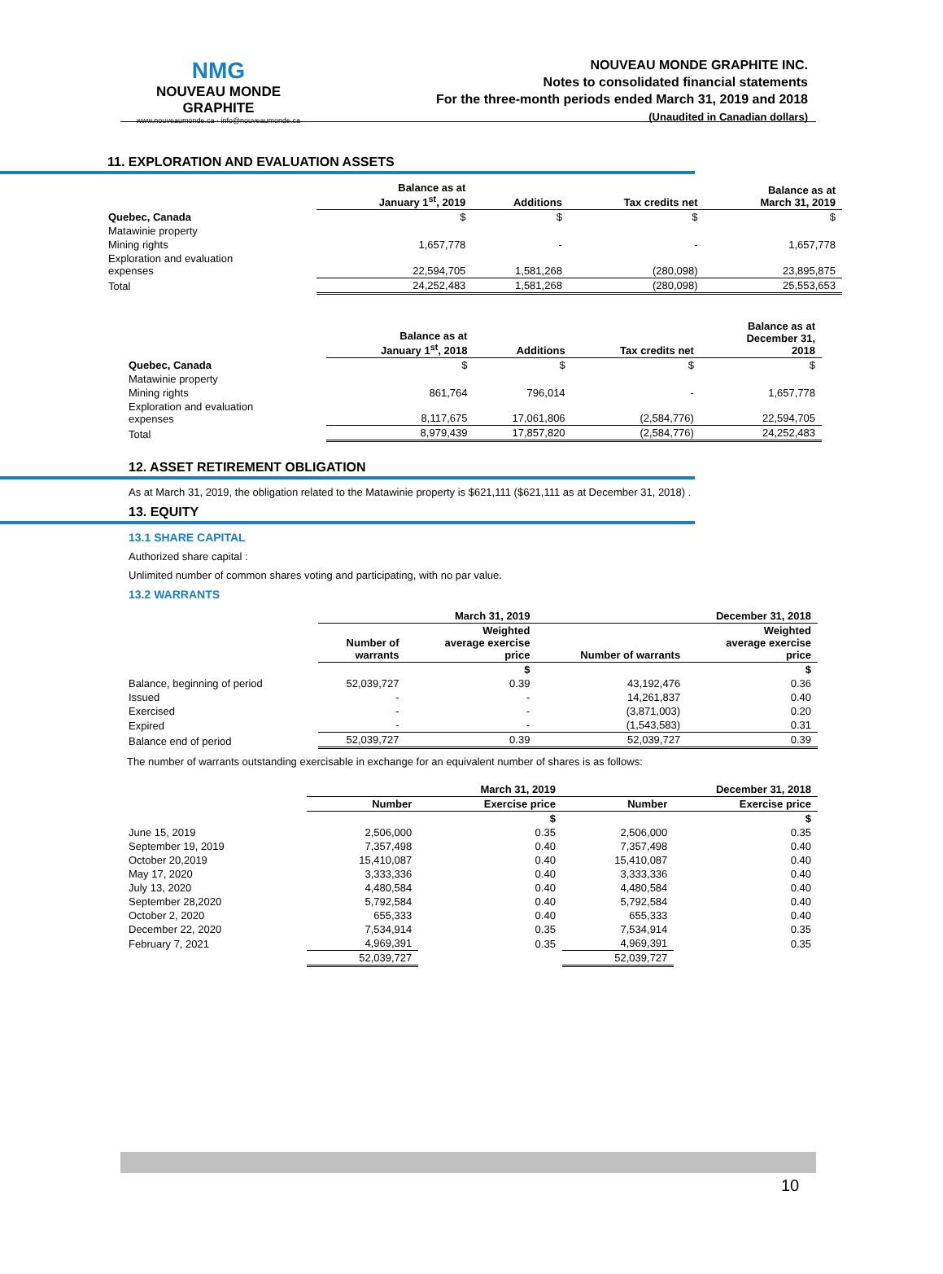NMG
NOUVEAU MONDE GRAPHITE
www.nouveaumonde.ca · info@nouveaumonde.ca
NOUVEAU MONDE GRAPHITE INC.
Notes to consolidated financial statements
For the three-month periods ended March 31, 2019 and 2018
(Unaudited in Canadian dollars)
11. EXPLORATION AND EVALUATION ASSETS
| | Balance as at January 1<sup>st</sup>, 2019 | Additions | Tax credits net | Balance as at March 31, 2019 |
| --- | --- | --- | --- | --- |
| Quebec, Canada | $ | $ | $ | $ |
| Matawinie property | | | | |
| Mining rights | 1,657,778 | - | - | 1,657,778 |
| Exploration and evaluation expenses | 22,594,705 | 1,581,268 | (280,098) | 23,895,875 |
| Total | 24,252,483 | 1,581,268 | (280,098) | 25,553,653 |
| | Balance as at January 1<sup>st</sup>, 2018 | Additions | Tax credits net | Balance as at December 31, 2018 |
| --- | --- | --- | --- | --- |
| Quebec, Canada | $ | $ | $ | $ |
| Matawinie property | | | | |
| Mining rights | 861,764 | 796,014 | - | 1,657,778 |
| Exploration and evaluation expenses | 8,117,675 | 17,061,806 | (2,584,776) | 22,594,705 |
| Total | 8,979,439 | 17,857,820 | (2,584,776) | 24,252,483 |
12. ASSET RETIREMENT OBLIGATION
As at March 31, 2019, the obligation related to the Matawinie property is $621,111 ($621,111 as at December 31, 2018) .
13. EQUITY
13.1 SHARE CAPITAL
Authorized share capital :
Unlimited number of common shares voting and participating, with no par value.
13.2 WARRANTS
| | March 31, 2019 | | December 31, 2018 | |
| --- | --- | --- | --- | --- |
| | Number of warrants | Weighted average exercise price | Number of warrants | Weighted average exercise price |
| | | $ | | $ |
| Balance, beginning of period | 52,039,727 | 0.39 | 43,192,476 | 0.36 |
| Issued | - | - | 14,261,837 | 0.40 |
| Exercised | - | - | (3,871,003) | 0.20 |
| Expired | - | - | (1,543,583) | 0.31 |
| Balance end of period | 52,039,727 | 0.39 | 52,039,727 | 0.39 |
The number of warrants outstanding exercisable in exchange for an equivalent number of shares is as follows:
| | March 31, 2019 | | December 31, 2018 | |
| --- | --- | --- | --- | --- |
| | Number | Exercise price | Number | Exercise price |
| | | $ | | $ |
| June 15, 2019 | 2,506,000 | 0.35 | 2,506,000 | 0.35 |
| September 19, 2019 | 7,357,498 | 0.40 | 7,357,498 | 0.40 |
| October 20,2019 | 15,410,087 | 0.40 | 15,410,087 | 0.40 |
| May 17, 2020 | 3,333,336 | 0.40 | 3,333,336 | 0.40 |
| July 13, 2020 | 4,480,584 | 0.40 | 4,480,584 | 0.40 |
| September 28,2020 | 5,792,584 | 0.40 | 5,792,584 | 0.40 |
| October 2, 2020 | 655,333 | 0.40 | 655,333 | 0.40 |
| December 22, 2020 | 7,534,914 | 0.35 | 7,534,914 | 0.35 |
| February 7, 2021 | 4,969,391 | 0.35 | 4,969,391 | 0.35 |
| | 52,039,727 | | 52,039,727 | |
10